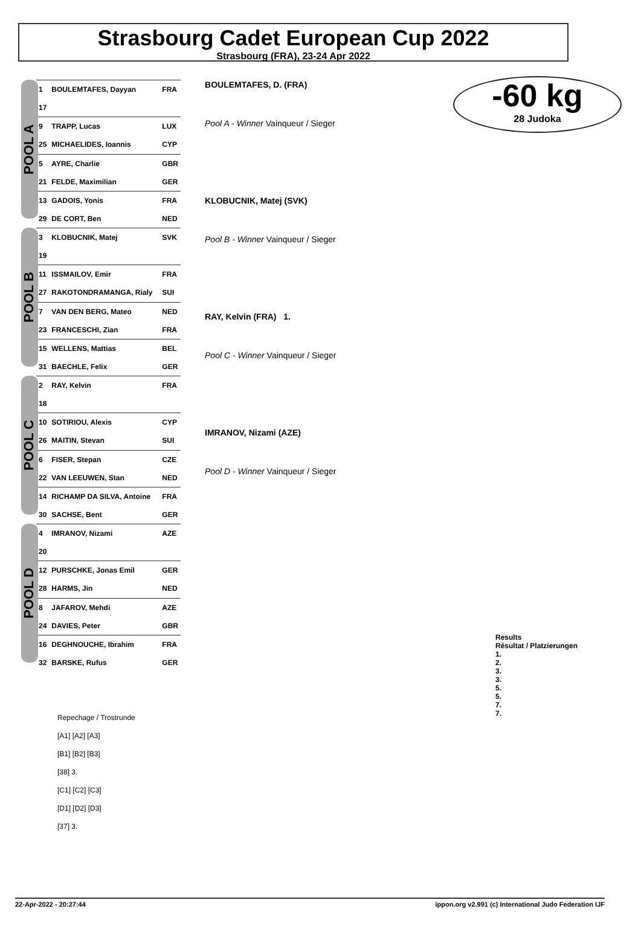Strasbourg Cadet European Cup 2022
Strasbourg (FRA), 23-24 Apr 2022
-60 kg
28 Judoka
POOL A
POOL B
POOL C
POOL D
| 1 | BOULEMTAFES, Dayyan | FRA |
| 17 | | |
| 9 | TRAPP, Lucas | LUX |
| 25 | MICHAELIDES, Ioannis | CYP |
| 5 | AYRE, Charlie | GBR |
| 21 | FELDE, Maximilian | GER |
| 13 | GADOIS, Yonis | FRA |
| 29 | DE CORT, Ben | NED |
| 3 | KLOBUCNIK, Matej | SVK |
| 19 | | |
| 11 | ISSMAILOV, Emir | FRA |
| 27 | RAKOTONDRAMANGA, Rialy | SUI |
| 7 | VAN DEN BERG, Mateo | NED |
| 23 | FRANCESCHI, Zian | FRA |
| 15 | WELLENS, Mattias | BEL |
| 31 | BAECHLE, Felix | GER |
| 2 | RAY, Kelvin | FRA |
| 18 | | |
| 10 | SOTIRIOU, Alexis | CYP |
| 26 | MAITIN, Stevan | SUI |
| 6 | FISER, Stepan | CZE |
| 22 | VAN LEEUWEN, Stan | NED |
| 14 | RICHAMP DA SILVA, Antoine | FRA |
| 30 | SACHSE, Bent | GER |
| 4 | IMRANOV, Nizami | AZE |
| 20 | | |
| 12 | PURSCHKE, Jonas Emil | GER |
| 28 | HARMS, Jin | NED |
| 8 | JAFAROV, Mehdi | AZE |
| 24 | DAVIES, Peter | GBR |
| 16 | DEGHNOUCHE, Ibrahim | FRA |
| 32 | BARSKE, Rufus | GER |
BOULEMTAFES, D. (FRA)
Pool A - Winner Vainqueur / Sieger
KLOBUCNIK, Matej (SVK)
Pool B - Winner Vainqueur / Sieger
RAY, Kelvin (FRA) 1.
Pool C - Winner Vainqueur / Sieger
IMRANOV, Nizami (AZE)
Pool D - Winner Vainqueur / Sieger
Results
Résultat / Platzierungen
1.
2.
3.
3.
5.
5.
7.
7.
Repechage / Trostrunde
[A1] [A2] [A3]
[B1] [B2] [B3]
[38] 3.
[C1] [C2] [C3]
[D1] [D2] [D3]
[37] 3.
22-Apr-2022 - 20:27:44 ippon.org v2.991 (c) International Judo Federation IJF